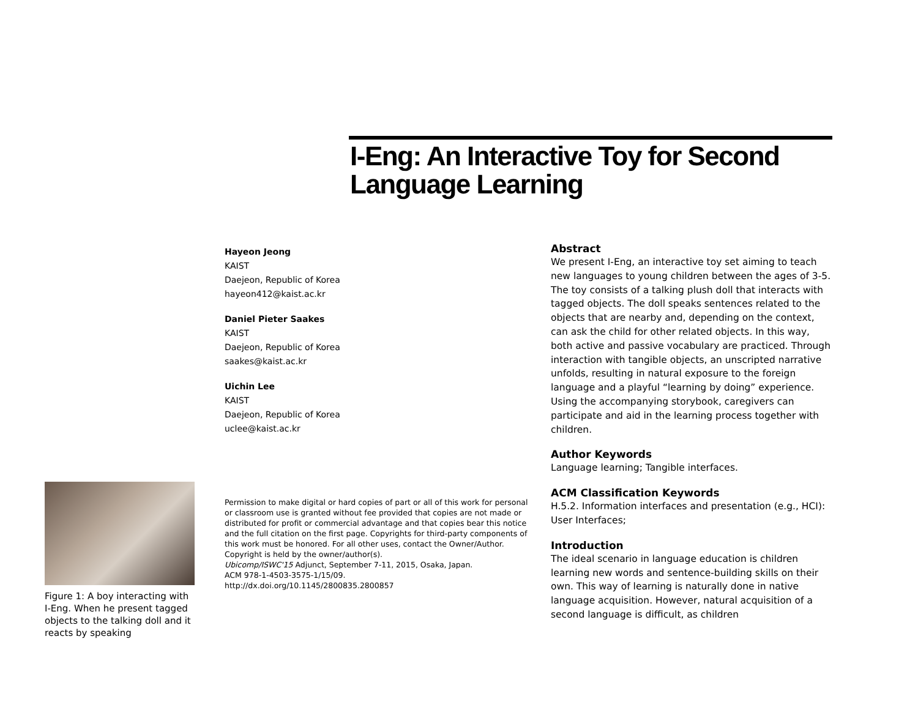I-Eng: An Interactive Toy for Second Language Learning
Hayeon Jeong
KAIST
Daejeon, Republic of Korea
hayeon412@kaist.ac.kr
Daniel Pieter Saakes
KAIST
Daejeon, Republic of Korea
saakes@kaist.ac.kr
Uichin Lee
KAIST
Daejeon, Republic of Korea
uclee@kaist.ac.kr
Figure 1: A boy interacting with I-Eng. When he present tagged objects to the talking doll and it reacts by speaking
Permission to make digital or hard copies of part or all of this work for personal or classroom use is granted without fee provided that copies are not made or distributed for profit or commercial advantage and that copies bear this notice and the full citation on the first page. Copyrights for third-party components of this work must be honored. For all other uses, contact the Owner/Author. Copyright is held by the owner/author(s).
Ubicomp/ISWC'15 Adjunct, September 7-11, 2015, Osaka, Japan.
ACM 978-1-4503-3575-1/15/09.
http://dx.doi.org/10.1145/2800835.2800857
Abstract
We present I-Eng, an interactive toy set aiming to teach new languages to young children between the ages of 3-5. The toy consists of a talking plush doll that interacts with tagged objects. The doll speaks sentences related to the objects that are nearby and, depending on the context, can ask the child for other related objects. In this way, both active and passive vocabulary are practiced. Through interaction with tangible objects, an unscripted narrative unfolds, resulting in natural exposure to the foreign language and a playful “learning by doing” experience. Using the accompanying storybook, caregivers can participate and aid in the learning process together with children.
Author Keywords
Language learning; Tangible interfaces.
ACM Classification Keywords
H.5.2. Information interfaces and presentation (e.g., HCI): User Interfaces;
Introduction
The ideal scenario in language education is children learning new words and sentence-building skills on their own. This way of learning is naturally done in native language acquisition. However, natural acquisition of a second language is difficult, as children